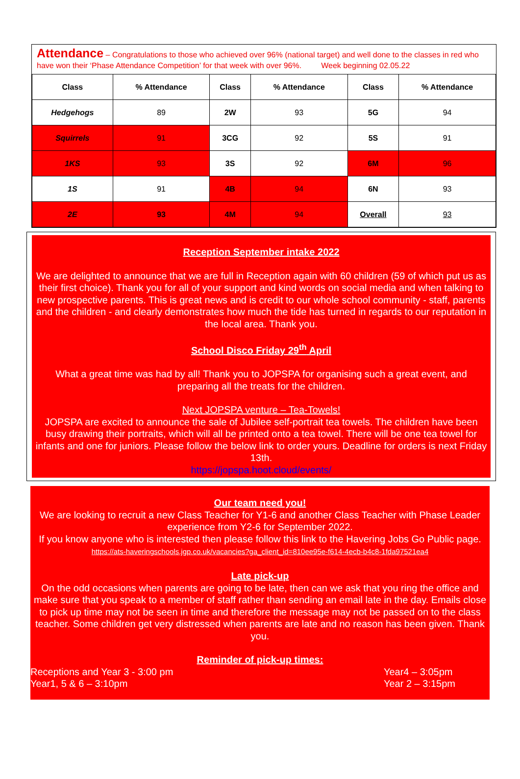Attendance – Congratulations to those who achieved over 96% (national target) and well done to the classes in red who have won their ‘Phase Attendance Competition’ for that week with over 96%. Week beginning 02.05.22
| Class | % Attendance | Class | % Attendance | Class | % Attendance |
| --- | --- | --- | --- | --- | --- |
| Hedgehogs | 89 | 2W | 93 | 5G | 94 |
| Squirrels | 91 | 3CG | 92 | 5S | 91 |
| 1KS | 93 | 3S | 92 | 6M | 96 |
| 1S | 91 | 4B | 94 | 6N | 93 |
| 2E | 93 | 4M | 94 | Overall | 93 |
Reception September intake 2022
We are delighted to announce that we are full in Reception again with 60 children (59 of which put us as their first choice). Thank you for all of your support and kind words on social media and when talking to new prospective parents. This is great news and is credit to our whole school community - staff, parents and the children - and clearly demonstrates how much the tide has turned in regards to our reputation in the local area. Thank you.
School Disco Friday 29<sup>th</sup> April
What a great time was had by all! Thank you to JOPSPA for organising such a great event, and preparing all the treats for the children.
Next JOPSPA venture – Tea-Towels!
JOPSPA are excited to announce the sale of Jubilee self-portrait tea towels. The children have been busy drawing their portraits, which will all be printed onto a tea towel. There will be one tea towel for infants and one for juniors. Please follow the below link to order yours. Deadline for orders is next Friday 13th.
https://jopspa.hoot.cloud/events/
Our team need you!
We are looking to recruit a new Class Teacher for Y1-6 and another Class Teacher with Phase Leader experience from Y2-6 for September 2022.
If you know anyone who is interested then please follow this link to the Havering Jobs Go Public page. https://ats-haveringschools.jgp.co.uk/vacancies?ga_client_id=810ee95e-f614-4ecb-b4c8-1fda97521ea4
Late pick-up
On the odd occasions when parents are going to be late, then can we ask that you ring the office and make sure that you speak to a member of staff rather than sending an email late in the day. Emails close to pick up time may not be seen in time and therefore the message may not be passed on to the class teacher. Some children get very distressed when parents are late and no reason has been given. Thank you.
Reminder of pick-up times:
Receptions and Year 3 - 3:00 pm
Year1, 5 & 6 – 3:10pm
Year4 – 3:05pm
Year 2 – 3:15pm